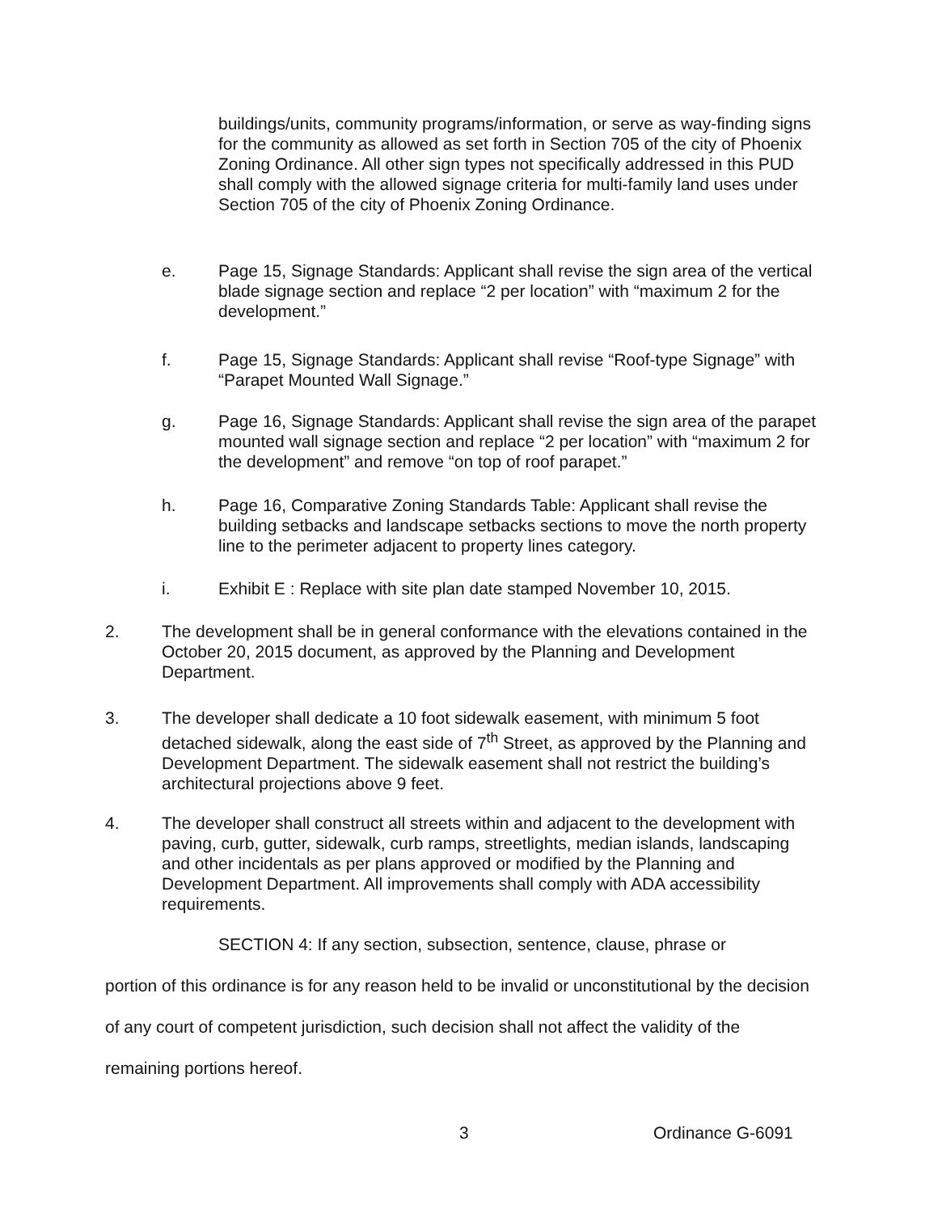buildings/units, community programs/information, or serve as way-finding signs for the community as allowed as set forth in Section 705 of the city of Phoenix Zoning Ordinance. All other sign types not specifically addressed in this PUD shall comply with the allowed signage criteria for multi-family land uses under Section 705 of the city of Phoenix Zoning Ordinance.
e. Page 15, Signage Standards: Applicant shall revise the sign area of the vertical blade signage section and replace “2 per location” with “maximum 2 for the development.”
f. Page 15, Signage Standards: Applicant shall revise “Roof-type Signage” with “Parapet Mounted Wall Signage.”
g. Page 16, Signage Standards: Applicant shall revise the sign area of the parapet mounted wall signage section and replace “2 per location” with “maximum 2 for the development” and remove “on top of roof parapet.”
h. Page 16, Comparative Zoning Standards Table: Applicant shall revise the building setbacks and landscape setbacks sections to move the north property line to the perimeter adjacent to property lines category.
i. Exhibit E : Replace with site plan date stamped November 10, 2015.
2. The development shall be in general conformance with the elevations contained in the October 20, 2015 document, as approved by the Planning and Development Department.
3. The developer shall dedicate a 10 foot sidewalk easement, with minimum 5 foot detached sidewalk, along the east side of 7<sup>th</sup> Street, as approved by the Planning and Development Department. The sidewalk easement shall not restrict the building’s architectural projections above 9 feet.
4. The developer shall construct all streets within and adjacent to the development with paving, curb, gutter, sidewalk, curb ramps, streetlights, median islands, landscaping and other incidentals as per plans approved or modified by the Planning and Development Department. All improvements shall comply with ADA accessibility requirements.
SECTION 4: If any section, subsection, sentence, clause, phrase or
portion of this ordinance is for any reason held to be invalid or unconstitutional by the decision of any court of competent jurisdiction, such decision shall not affect the validity of the remaining portions hereof.
3 Ordinance G-6091